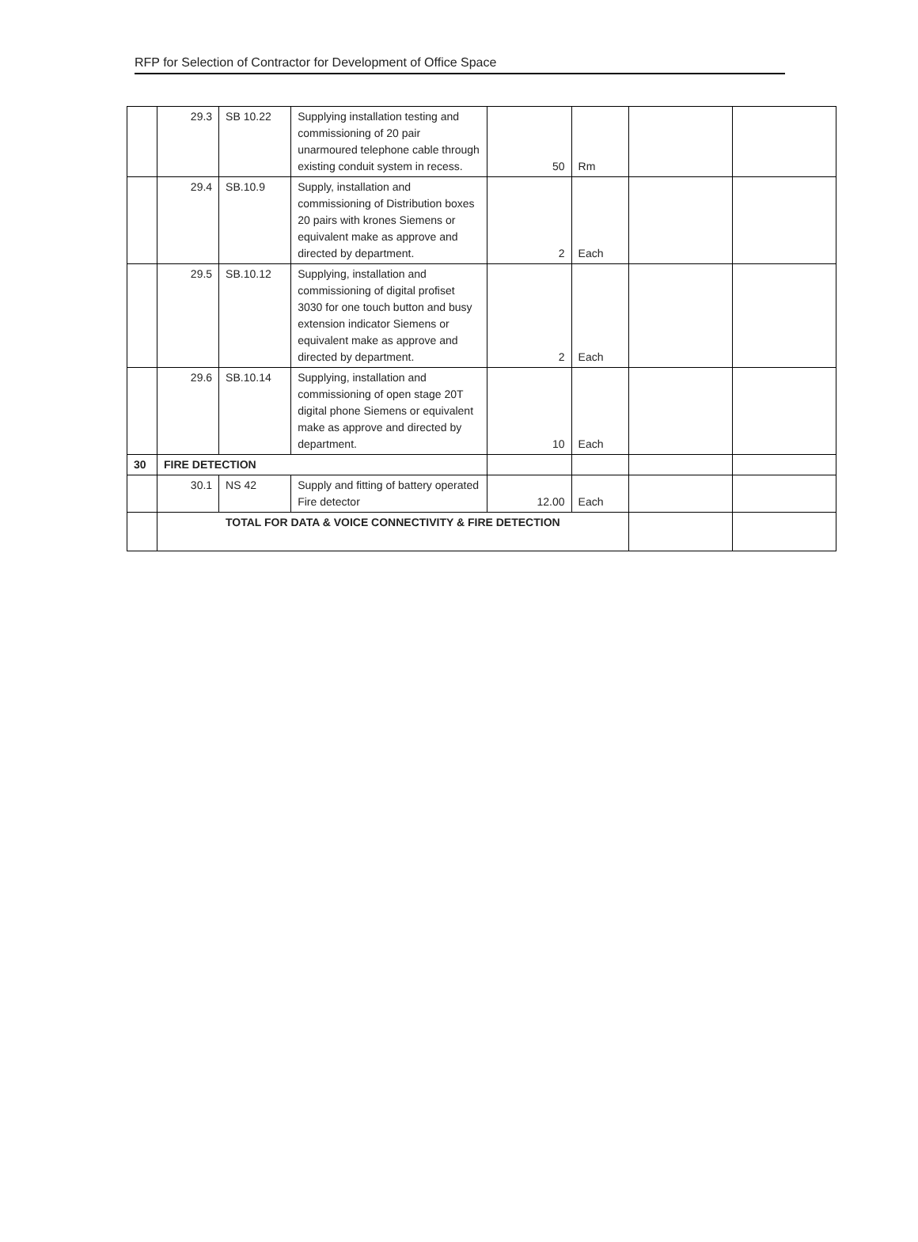RFP for Selection of Contractor for Development of Office Space
| | 29.3 | SB 10.22 | Supplying installation testing and commissioning of 20 pair unarmoured telephone cable through existing conduit system in recess. | 50 | Rm | | |
| | 29.4 | SB.10.9 | Supply, installation and commissioning of Distribution boxes 20 pairs with krones Siemens or equivalent make as approve and directed by department. | 2 | Each | | |
| | 29.5 | SB.10.12 | Supplying, installation and commissioning of digital profiset 3030 for one touch button and busy extension indicator Siemens or equivalent make as approve and directed by department. | 2 | Each | | |
| | 29.6 | SB.10.14 | Supplying, installation and commissioning of open stage 20T digital phone Siemens or equivalent make as approve and directed by department. | 10 | Each | | |
| 30 | FIRE DETECTION | | | | | | |
| | 30.1 | NS 42 | Supply and fitting of battery operated Fire detector | 12.00 | Each | | |
| | TOTAL FOR DATA & VOICE CONNECTIVITY & FIRE DETECTION | | | | | | |